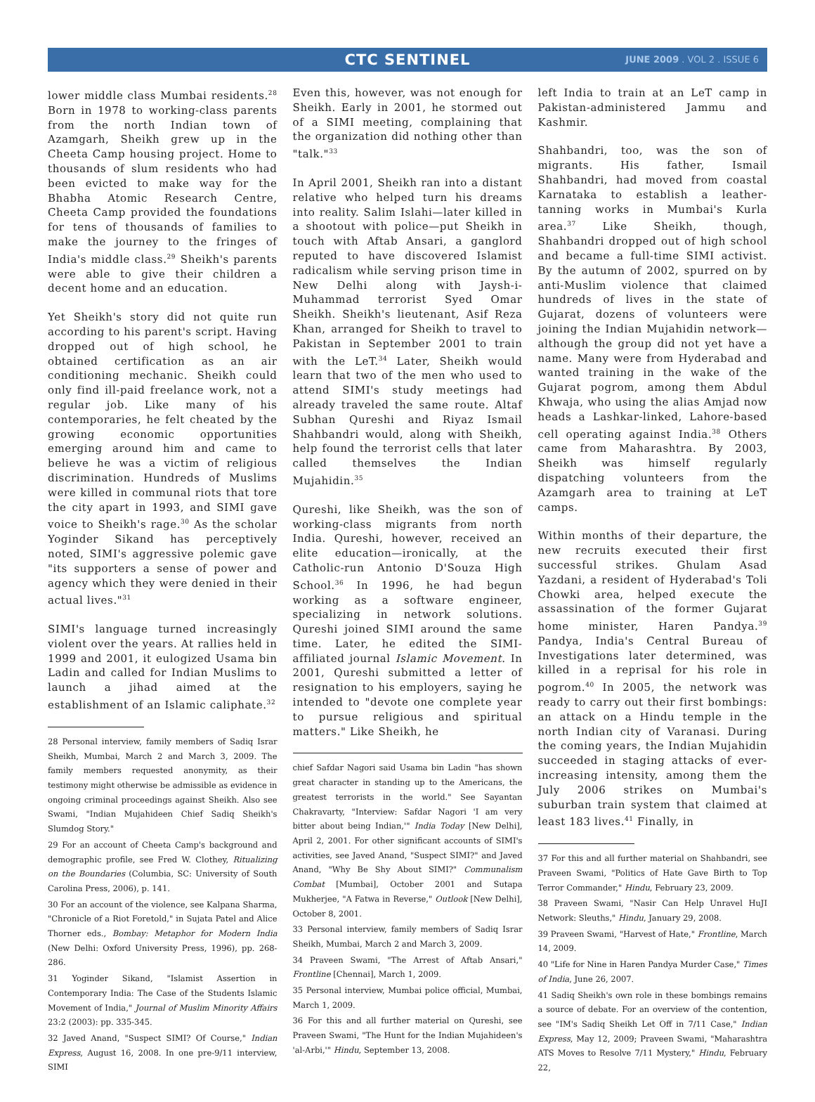CTC SENTINEL JUNE 2009 . VOL 2 . ISSUE 6
lower middle class Mumbai residents.<sup>28</sup> Born in 1978 to working-class parents from the north Indian town of Azamgarh, Sheikh grew up in the Cheeta Camp housing project. Home to thousands of slum residents who had been evicted to make way for the Bhabha Atomic Research Centre, Cheeta Camp provided the foundations for tens of thousands of families to make the journey to the fringes of India's middle class.<sup>29</sup> Sheikh's parents were able to give their children a decent home and an education.
Yet Sheikh's story did not quite run according to his parent's script. Having dropped out of high school, he obtained certification as an air conditioning mechanic. Sheikh could only find ill-paid freelance work, not a regular job. Like many of his contemporaries, he felt cheated by the growing economic opportunities emerging around him and came to believe he was a victim of religious discrimination. Hundreds of Muslims were killed in communal riots that tore the city apart in 1993, and SIMI gave voice to Sheikh's rage.<sup>30</sup> As the scholar Yoginder Sikand has perceptively noted, SIMI's aggressive polemic gave "its supporters a sense of power and agency which they were denied in their actual lives."<sup>31</sup>
SIMI's language turned increasingly violent over the years. At rallies held in 1999 and 2001, it eulogized Usama bin Ladin and called for Indian Muslims to launch a jihad aimed at the establishment of an Islamic caliphate.<sup>32</sup>
28 Personal interview, family members of Sadiq Israr Sheikh, Mumbai, March 2 and March 3, 2009. The family members requested anonymity, as their testimony might otherwise be admissible as evidence in ongoing criminal proceedings against Sheikh. Also see Swami, "Indian Mujahideen Chief Sadiq Sheikh's Slumdog Story."
29 For an account of Cheeta Camp's background and demographic profile, see Fred W. Clothey, Ritualizing on the Boundaries (Columbia, SC: University of South Carolina Press, 2006), p. 141.
30 For an account of the violence, see Kalpana Sharma, "Chronicle of a Riot Foretold," in Sujata Patel and Alice Thorner eds., Bombay: Metaphor for Modern India (New Delhi: Oxford University Press, 1996), pp. 268-286.
31 Yoginder Sikand, "Islamist Assertion in Contemporary India: The Case of the Students Islamic Movement of India," Journal of Muslim Minority Affairs 23:2 (2003): pp. 335-345.
32 Javed Anand, "Suspect SIMI? Of Course," Indian Express, August 16, 2008. In one pre-9/11 interview, SIMI
Even this, however, was not enough for Sheikh. Early in 2001, he stormed out of a SIMI meeting, complaining that the organization did nothing other than "talk."<sup>33</sup>
In April 2001, Sheikh ran into a distant relative who helped turn his dreams into reality. Salim Islahi—later killed in a shootout with police—put Sheikh in touch with Aftab Ansari, a ganglord reputed to have discovered Islamist radicalism while serving prison time in New Delhi along with Jaysh-i-Muhammad terrorist Syed Omar Sheikh. Sheikh's lieutenant, Asif Reza Khan, arranged for Sheikh to travel to Pakistan in September 2001 to train with the LeT.<sup>34</sup> Later, Sheikh would learn that two of the men who used to attend SIMI's study meetings had already traveled the same route. Altaf Subhan Qureshi and Riyaz Ismail Shahbandri would, along with Sheikh, help found the terrorist cells that later called themselves the Indian Mujahidin.<sup>35</sup>
Qureshi, like Sheikh, was the son of working-class migrants from north India. Qureshi, however, received an elite education—ironically, at the Catholic-run Antonio D'Souza High School.<sup>36</sup> In 1996, he had begun working as a software engineer, specializing in network solutions. Qureshi joined SIMI around the same time. Later, he edited the SIMI-affiliated journal Islamic Movement. In 2001, Qureshi submitted a letter of resignation to his employers, saying he intended to "devote one complete year to pursue religious and spiritual matters." Like Sheikh, he
chief Safdar Nagori said Usama bin Ladin "has shown great character in standing up to the Americans, the greatest terrorists in the world." See Sayantan Chakravarty, "Interview: Safdar Nagori 'I am very bitter about being Indian,'" India Today [New Delhi], April 2, 2001. For other significant accounts of SIMI's activities, see Javed Anand, "Suspect SIMI?" and Javed Anand, "Why Be Shy About SIMI?" Communalism Combat [Mumbai], October 2001 and Sutapa Mukherjee, "A Fatwa in Reverse," Outlook [New Delhi], October 8, 2001.
33 Personal interview, family members of Sadiq Israr Sheikh, Mumbai, March 2 and March 3, 2009.
34 Praveen Swami, "The Arrest of Aftab Ansari," Frontline [Chennai], March 1, 2009.
35 Personal interview, Mumbai police official, Mumbai, March 1, 2009.
36 For this and all further material on Qureshi, see Praveen Swami, "The Hunt for the Indian Mujahideen's 'al-Arbi,'" Hindu, September 13, 2008.
left India to train at an LeT camp in Pakistan-administered Jammu and Kashmir.
Shahbandri, too, was the son of migrants. His father, Ismail Shahbandri, had moved from coastal Karnataka to establish a leather-tanning works in Mumbai's Kurla area.<sup>37</sup> Like Sheikh, though, Shahbandri dropped out of high school and became a full-time SIMI activist. By the autumn of 2002, spurred on by anti-Muslim violence that claimed hundreds of lives in the state of Gujarat, dozens of volunteers were joining the Indian Mujahidin network—although the group did not yet have a name. Many were from Hyderabad and wanted training in the wake of the Gujarat pogrom, among them Abdul Khwaja, who using the alias Amjad now heads a Lashkar-linked, Lahore-based cell operating against India.<sup>38</sup> Others came from Maharashtra. By 2003, Sheikh was himself regularly dispatching volunteers from the Azamgarh area to training at LeT camps.
Within months of their departure, the new recruits executed their first successful strikes. Ghulam Asad Yazdani, a resident of Hyderabad's Toli Chowki area, helped execute the assassination of the former Gujarat home minister, Haren Pandya.<sup>39</sup> Pandya, India's Central Bureau of Investigations later determined, was killed in a reprisal for his role in pogrom.<sup>40</sup> In 2005, the network was ready to carry out their first bombings: an attack on a Hindu temple in the north Indian city of Varanasi. During the coming years, the Indian Mujahidin succeeded in staging attacks of ever-increasing intensity, among them the July 2006 strikes on Mumbai's suburban train system that claimed at least 183 lives.<sup>41</sup> Finally, in
37 For this and all further material on Shahbandri, see Praveen Swami, "Politics of Hate Gave Birth to Top Terror Commander," Hindu, February 23, 2009.
38 Praveen Swami, "Nasir Can Help Unravel HuJI Network: Sleuths," Hindu, January 29, 2008.
39 Praveen Swami, "Harvest of Hate," Frontline, March 14, 2009.
40 "Life for Nine in Haren Pandya Murder Case," Times of India, June 26, 2007.
41 Sadiq Sheikh's own role in these bombings remains a source of debate. For an overview of the contention, see "IM's Sadiq Sheikh Let Off in 7/11 Case," Indian Express, May 12, 2009; Praveen Swami, "Maharashtra ATS Moves to Resolve 7/11 Mystery," Hindu, February 22,